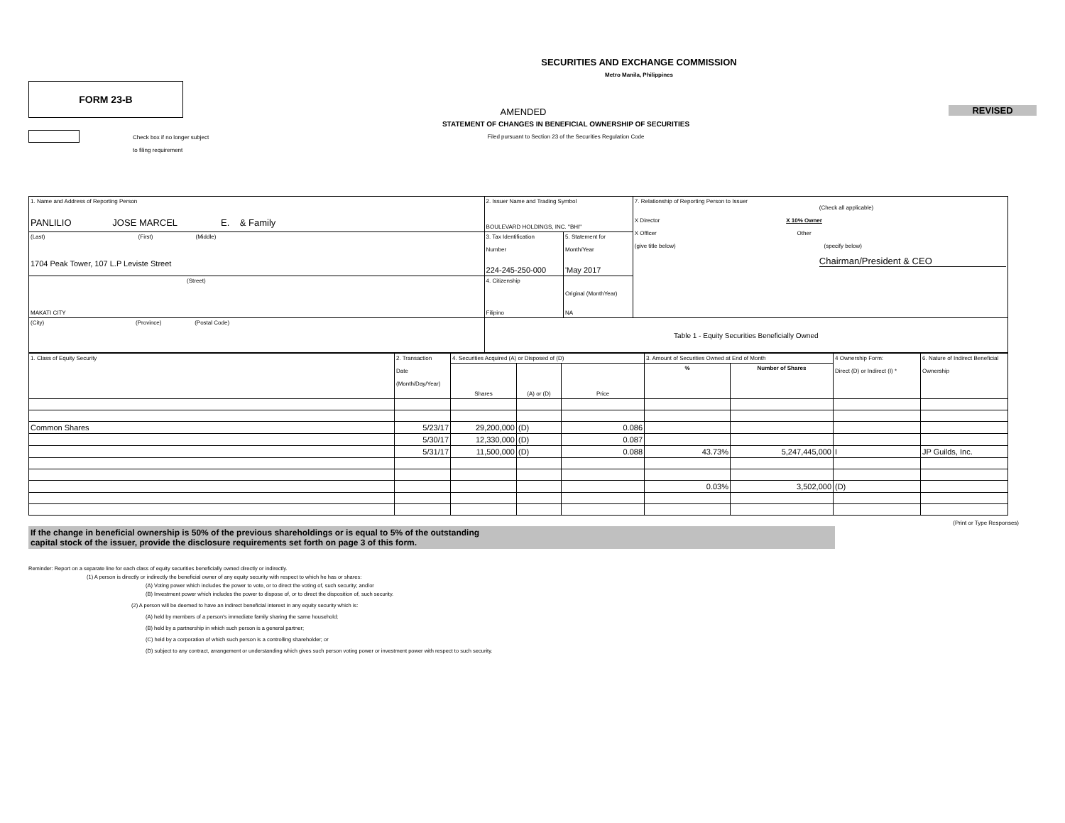SECURITIES AND EXCHANGE COMMISSION
Metro Manila, Philippines
FORM 23-B
AMENDED
STATEMENT OF CHANGES IN BENEFICIAL OWNERSHIP OF SECURITIES
Filed pursuant to Section 23 of the Securities Regulation Code
REVISED
Check box if no longer subject
to filing requirement
| 1. Name and Address of Reporting Person PANLILIO JOSE MARCEL E. & Family | 2. Issuer Name and Trading Symbol BOULEVARD HOLDINGS, INC. "BHI" | | 7. Relationship of Reporting Person to Issuer (Check all applicable) X Director X 10% Owner X Officer Other (give title below) (specify below) Chairman/President & CEO |
| (Last) (First) (Middle) 1704 Peak Tower, 107 L.P Leviste Street | 3. Tax Identification Number 224-245-250-000 | 5. Statement for Month/Year 'May 2017 | |
| (Street) MAKATI CITY | 4. Citizenship Filipino | Original (MonthYear) NA | |
| (City) (Province) (Postal Code) | Table 1 - Equity Securities Beneficially Owned | | |
| 1. Class of Equity Security | 2. Transaction Date (Month/Day/Year) | 4. Securities Acquired (A) or Disposed of (D) | | | 3. Amount of Securities Owned at End of Month | | 4 Ownership Form: Direct (D) or Indirect (I) * | 6. Nature of Indirect Beneficial Ownership |
| | | Shares | (A) or (D) | Price | % | Number of Shares | | |
| Common Shares | 5/23/17 | 29,200,000 | (D) | 0.086 | | | | |
| | 5/30/17 | 12,330,000 | (D) | 0.087 | | | | |
| | 5/31/17 | 11,500,000 | (D) | 0.088 | 43.73% | 5,247,445,000 | I | JP Guilds, Inc. |
| | | | | | 0.03% | 3,502,000 | (D) | |
(Print or Type Responses)
If the change in beneficial ownership is 50% of the previous shareholdings or is equal to 5% of the outstanding
capital stock of the issuer, provide the disclosure requirements set forth on page 3 of this form.
Reminder: Report on a separate line for each class of equity securities beneficially owned directly or indirectly.
(1) A person is directly or indirectly the beneficial owner of any equity security with respect to which he has or shares:
(A) Voting power which includes the power to vote, or to direct the voting of, such security; and/or
(B) Investment power which includes the power to dispose of, or to direct the disposition of, such security.
(2) A person will be deemed to have an indirect beneficial interest in any equity security which is:
(A) held by members of a person's immediate family sharing the same household;
(B) held by a partnership in which such person is a general partner;
(C) held by a corporation of which such person is a controlling shareholder; or
(D) subject to any contract, arrangement or understanding which gives such person voting power or investment power with respect to such security.